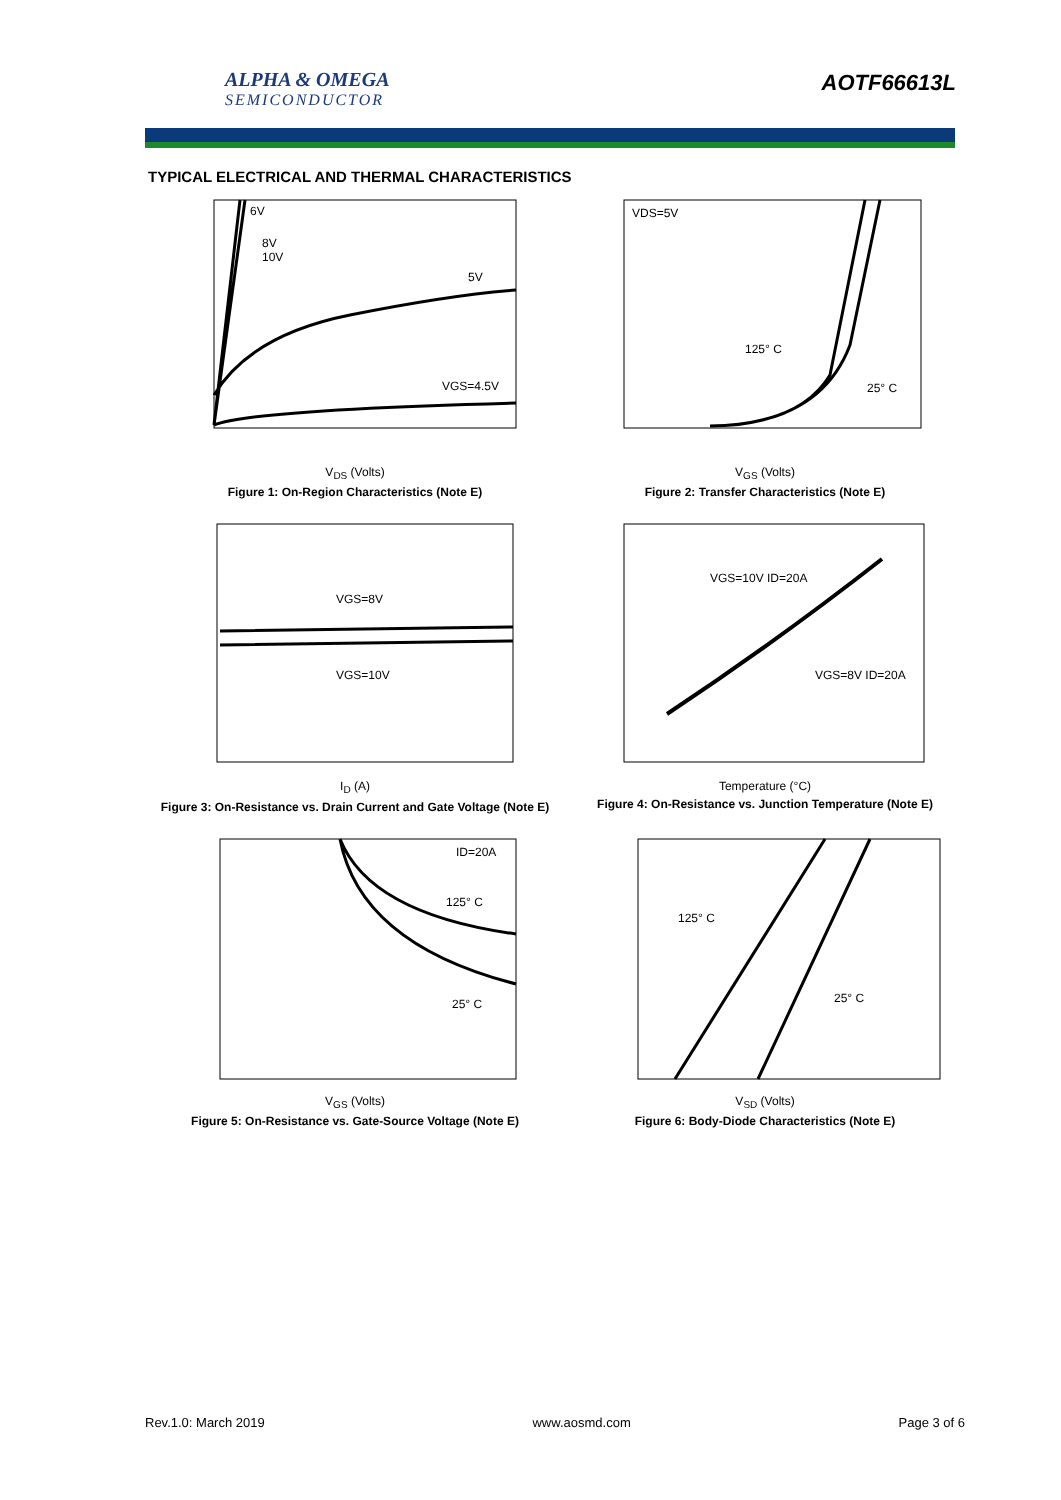ALPHA & OMEGA
SEMICONDUCTOR
AOTF66613L
TYPICAL ELECTRICAL AND THERMAL CHARACTERISTICS
6V
8V
10V
5V
VGS=4.5V
V<sub>DS</sub> (Volts)
Figure 1: On-Region Characteristics (Note E)
VDS=5V
125° C
25° C
V<sub>GS</sub> (Volts)
Figure 2: Transfer Characteristics (Note E)
VGS=8V
VGS=10V
I<sub>D</sub> (A)
Figure 3: On-Resistance vs. Drain Current and Gate Voltage (Note E)
VGS=10V ID=20A
VGS=8V ID=20A
Temperature (°C)
Figure 4: On-Resistance vs. Junction Temperature (Note E)
ID=20A
125° C
25° C
V<sub>GS</sub> (Volts)
Figure 5: On-Resistance vs. Gate-Source Voltage (Note E)
125° C
25° C
V<sub>SD</sub> (Volts)
Figure 6: Body-Diode Characteristics (Note E)
Rev.1.0: March 2019 www.aosmd.com Page 3 of 6